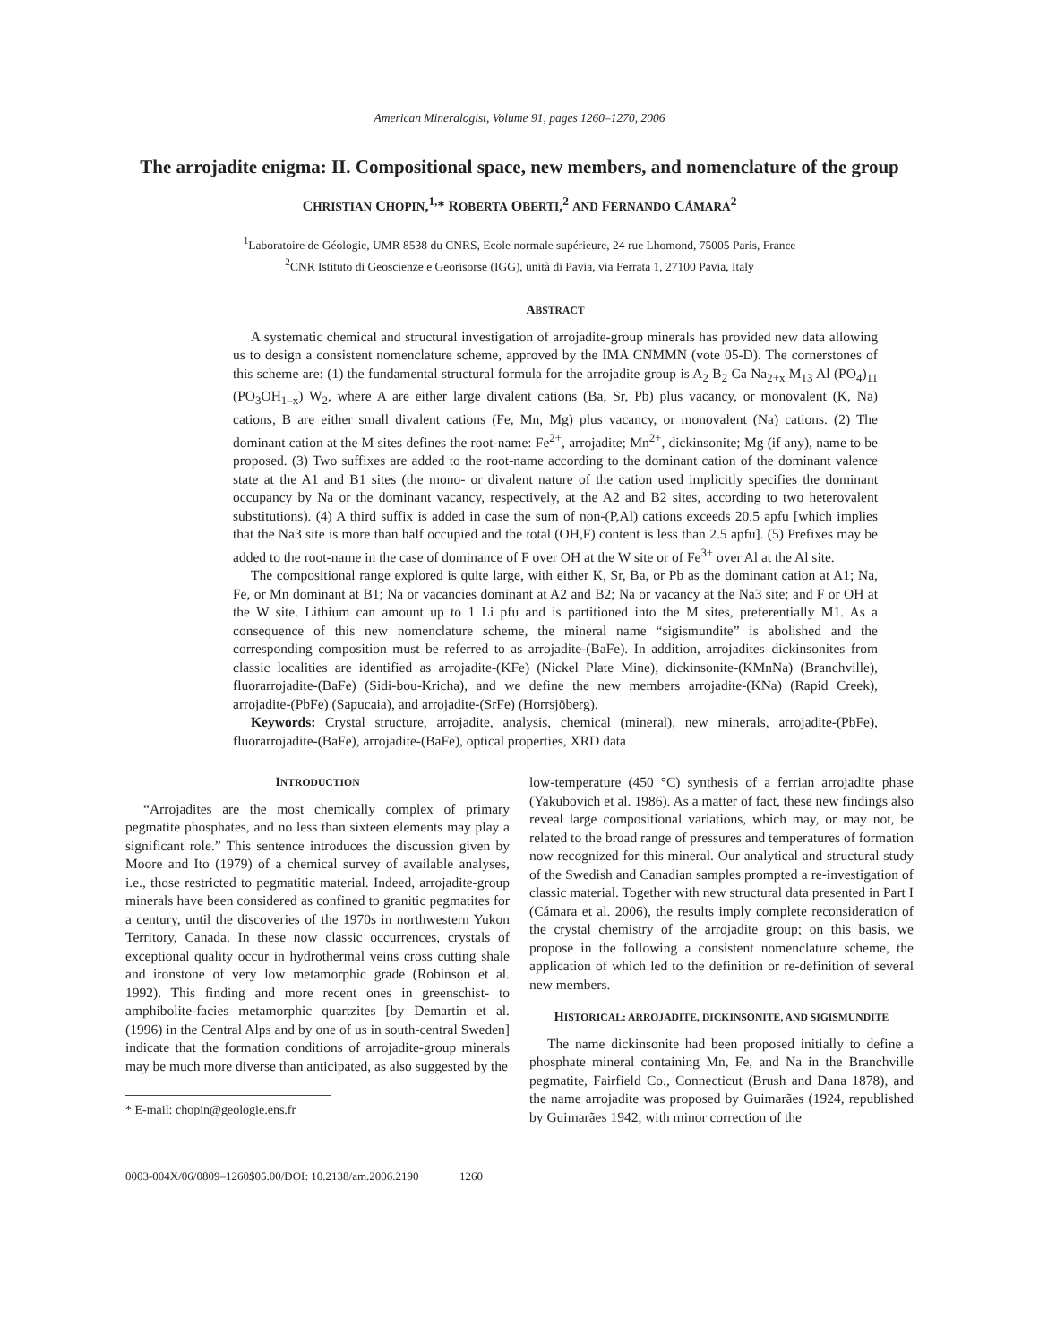American Mineralogist, Volume 91, pages 1260–1270, 2006
The arrojadite enigma: II. Compositional space, new members, and nomenclature of the group
CHRISTIAN CHOPIN,<sup>1,</sup>* ROBERTA OBERTI,<sup>2</sup> AND FERNANDO CÁMARA<sup>2</sup>
<sup>1</sup> Laboratoire de Géologie, UMR 8538 du CNRS, Ecole normale supérieure, 24 rue Lhomond, 75005 Paris, France
<sup>2</sup> CNR Istituto di Geoscienze e Georisorse (IGG), unità di Pavia, via Ferrata 1, 27100 Pavia, Italy
ABSTRACT
A systematic chemical and structural investigation of arrojadite-group minerals has provided new data allowing us to design a consistent nomenclature scheme, approved by the IMA CNMMN (vote 05-D). The cornerstones of this scheme are: (1) the fundamental structural formula for the arrojadite group is A<sub>2</sub> B<sub>2</sub> Ca Na<sub>2+x</sub> M<sub>13</sub> Al (PO<sub>4</sub>)<sub>11</sub> (PO<sub>3</sub>OH<sub>1–x</sub>) W<sub>2</sub>, where A are either large divalent cations (Ba, Sr, Pb) plus vacancy, or monovalent (K, Na) cations, B are either small divalent cations (Fe, Mn, Mg) plus vacancy, or monovalent (Na) cations. (2) The dominant cation at the M sites defines the root-name: Fe<sup>2+</sup>, arrojadite; Mn<sup>2+</sup>, dickinsonite; Mg (if any), name to be proposed. (3) Two suffixes are added to the root-name according to the dominant cation of the dominant valence state at the A1 and B1 sites (the mono- or divalent nature of the cation used implicitly specifies the dominant occupancy by Na or the dominant vacancy, respectively, at the A2 and B2 sites, according to two heterovalent substitutions). (4) A third suffix is added in case the sum of non-(P,Al) cations exceeds 20.5 apfu [which implies that the Na3 site is more than half occupied and the total (OH,F) content is less than 2.5 apfu]. (5) Prefixes may be added to the root-name in the case of dominance of F over OH at the W site or of Fe<sup>3+</sup> over Al at the Al site.
The compositional range explored is quite large, with either K, Sr, Ba, or Pb as the dominant cation at A1; Na, Fe, or Mn dominant at B1; Na or vacancies dominant at A2 and B2; Na or vacancy at the Na3 site; and F or OH at the W site. Lithium can amount up to 1 Li pfu and is partitioned into the M sites, preferentially M1. As a consequence of this new nomenclature scheme, the mineral name “sigismundite” is abolished and the corresponding composition must be referred to as arrojadite-(BaFe). In addition, arrojadites–dickinsonites from classic localities are identified as arrojadite-(KFe) (Nickel Plate Mine), dickinsonite-(KMnNa) (Branchville), fluorarrojadite-(BaFe) (Sidi-bou-Kricha), and we define the new members arrojadite-(KNa) (Rapid Creek), arrojadite-(PbFe) (Sapucaia), and arrojadite-(SrFe) (Horrsjöberg).
Keywords: Crystal structure, arrojadite, analysis, chemical (mineral), new minerals, arrojadite-(PbFe), fluorarrojadite-(BaFe), arrojadite-(BaFe), optical properties, XRD data
INTRODUCTION
“Arrojadites are the most chemically complex of primary pegmatite phosphates, and no less than sixteen elements may play a significant role.” This sentence introduces the discussion given by Moore and Ito (1979) of a chemical survey of available analyses, i.e., those restricted to pegmatitic material. Indeed, arrojadite-group minerals have been considered as confined to granitic pegmatites for a century, until the discoveries of the 1970s in northwestern Yukon Territory, Canada. In these now classic occurrences, crystals of exceptional quality occur in hydrothermal veins cross cutting shale and ironstone of very low metamorphic grade (Robinson et al. 1992). This finding and more recent ones in greenschist- to amphibolite-facies metamorphic quartzites [by Demartin et al. (1996) in the Central Alps and by one of us in south-central Sweden] indicate that the formation conditions of arrojadite-group minerals may be much more diverse than anticipated, as also suggested by the
* E-mail: chopin@geologie.ens.fr
low-temperature (450 °C) synthesis of a ferrian arrojadite phase (Yakubovich et al. 1986). As a matter of fact, these new findings also reveal large compositional variations, which may, or may not, be related to the broad range of pressures and temperatures of formation now recognized for this mineral. Our analytical and structural study of the Swedish and Canadian samples prompted a re-investigation of classic material. Together with new structural data presented in Part I (Cámara et al. 2006), the results imply complete reconsideration of the crystal chemistry of the arrojadite group; on this basis, we propose in the following a consistent nomenclature scheme, the application of which led to the definition or re-definition of several new members.
HISTORICAL: ARROJADITE, DICKINSONITE, AND SIGISMUNDITE
The name dickinsonite had been proposed initially to define a phosphate mineral containing Mn, Fe, and Na in the Branchville pegmatite, Fairfield Co., Connecticut (Brush and Dana 1878), and the name arrojadite was proposed by Guimarães (1924, republished by Guimarães 1942, with minor correction of the
0003-004X/06/0809–1260$05.00/DOI: 10.2138/am.2006.2190 1260